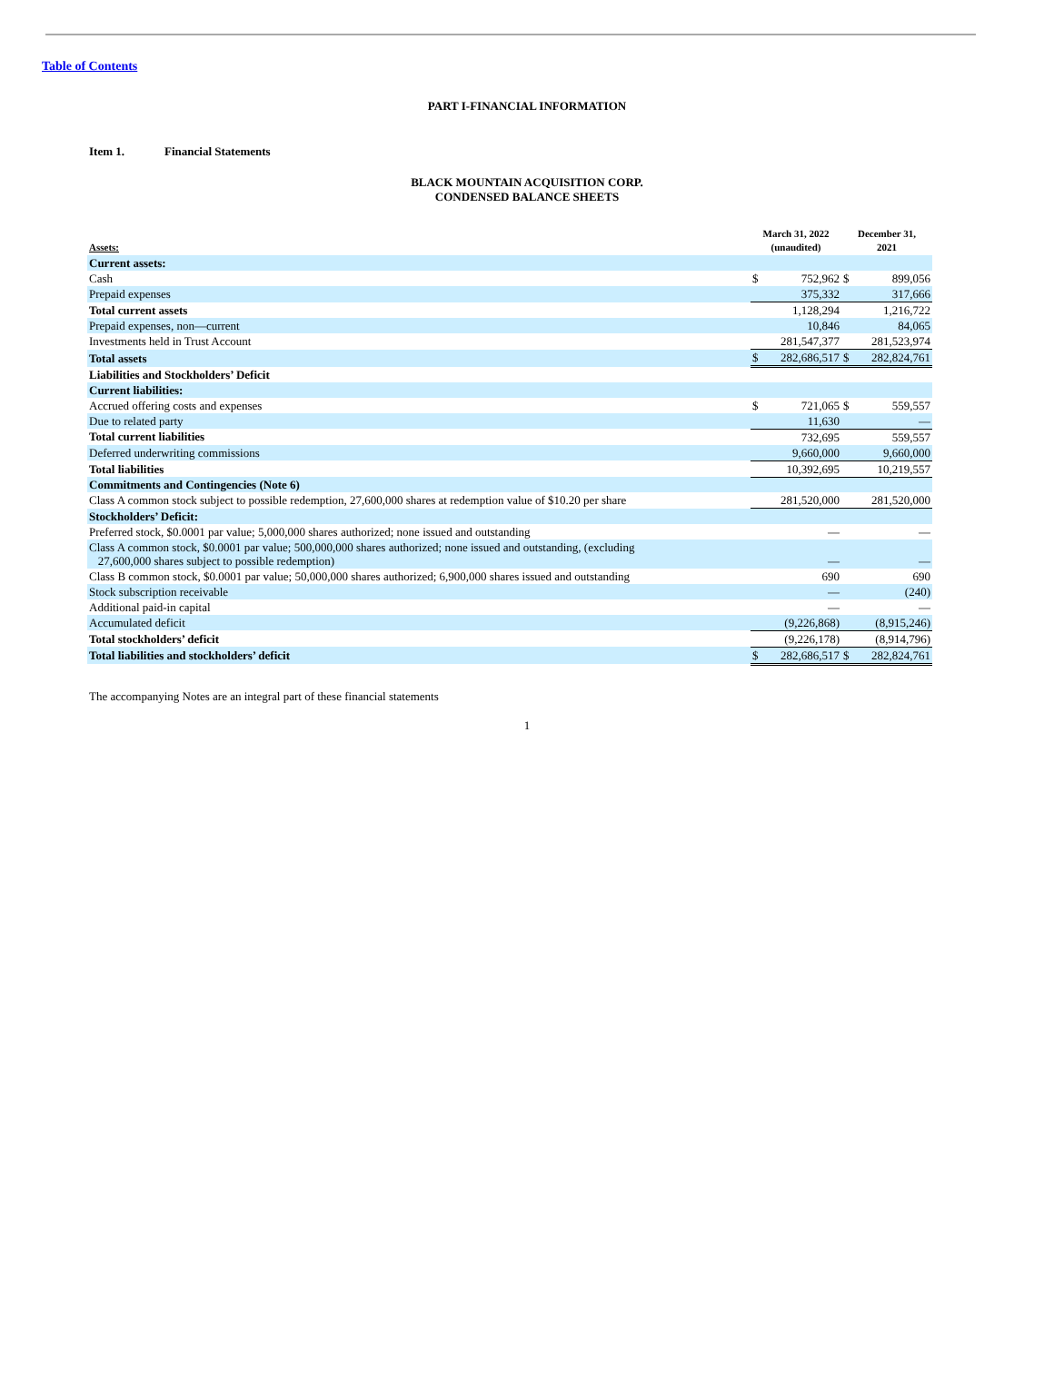Table of Contents
PART I-FINANCIAL INFORMATION
Item 1. Financial Statements
BLACK MOUNTAIN ACQUISITION CORP.
CONDENSED BALANCE SHEETS
| Assets: | March 31, 2022 (unaudited) | | December 31, 2021 | |
| --- | --- | --- | --- | --- |
| Current assets: | | | | |
| Cash | $ | 752,962 | $ | 899,056 |
| Prepaid expenses | | 375,332 | | 317,666 |
| Total current assets | | 1,128,294 | | 1,216,722 |
| Prepaid expenses, non—current | | 10,846 | | 84,065 |
| Investments held in Trust Account | | 281,547,377 | | 281,523,974 |
| Total assets | $ | 282,686,517 | $ | 282,824,761 |
| Liabilities and Stockholders’ Deficit | | | | |
| Current liabilities: | | | | |
| Accrued offering costs and expenses | $ | 721,065 | $ | 559,557 |
| Due to related party | | 11,630 | | — |
| Total current liabilities | | 732,695 | | 559,557 |
| Deferred underwriting commissions | | 9,660,000 | | 9,660,000 |
| Total liabilities | | 10,392,695 | | 10,219,557 |
| Commitments and Contingencies (Note 6) | | | | |
| Class A common stock subject to possible redemption, 27,600,000 shares at redemption value of $10.20 per share | | 281,520,000 | | 281,520,000 |
| Stockholders’ Deficit: | | | | |
| Preferred stock, $0.0001 par value; 5,000,000 shares authorized; none issued and outstanding | | — | | — |
| Class A common stock, $0.0001 par value; 500,000,000 shares authorized; none issued and outstanding, (excluding 27,600,000 shares subject to possible redemption) | | — | | — |
| Class B common stock, $0.0001 par value; 50,000,000 shares authorized; 6,900,000 shares issued and outstanding | | 690 | | 690 |
| Stock subscription receivable | | — | | (240) |
| Additional paid-in capital | | — | | — |
| Accumulated deficit | | (9,226,868) | | (8,915,246) |
| Total stockholders’ deficit | | (9,226,178) | | (8,914,796) |
| Total liabilities and stockholders’ deficit | $ | 282,686,517 | $ | 282,824,761 |
The accompanying Notes are an integral part of these financial statements
1